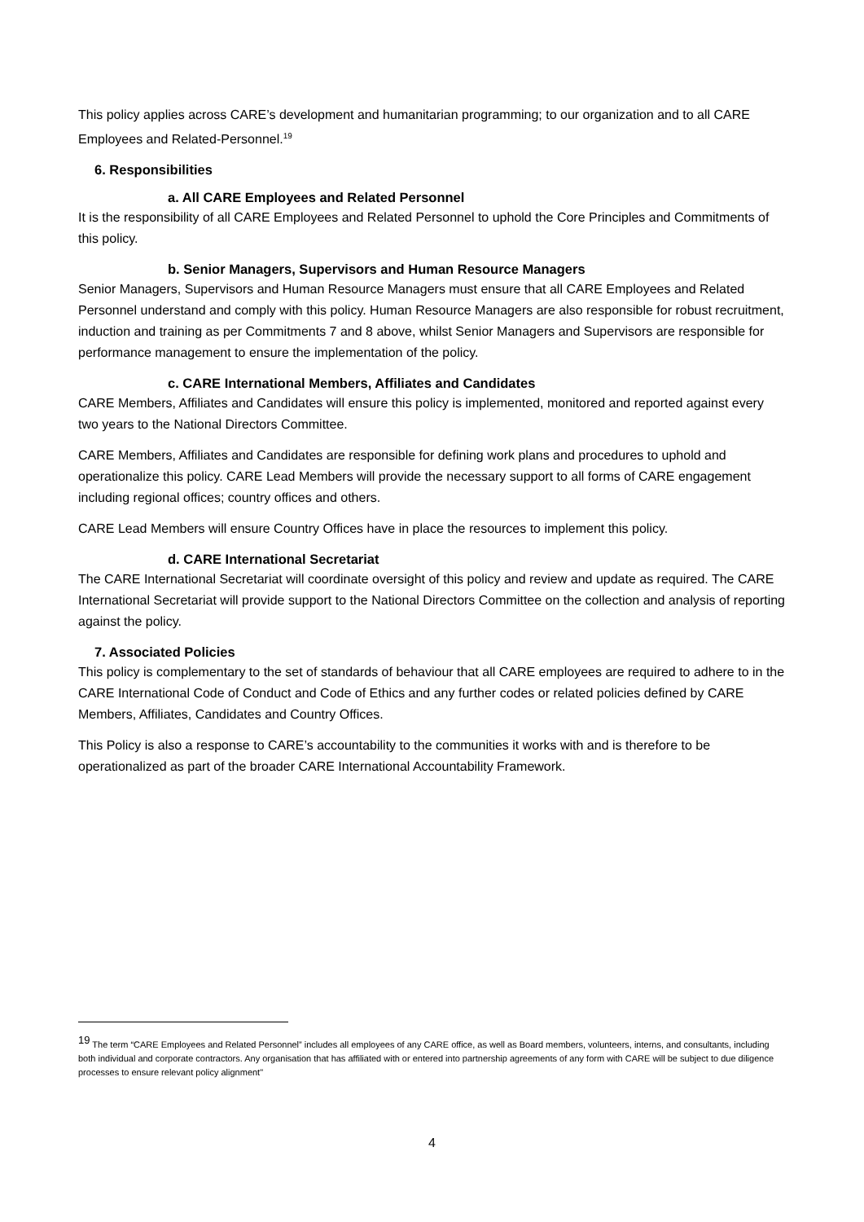This policy applies across CARE’s development and humanitarian programming; to our organization and to all CARE Employees and Related-Personnel.<sup>19</sup>
6. Responsibilities
a. All CARE Employees and Related Personnel
It is the responsibility of all CARE Employees and Related Personnel to uphold the Core Principles and Commitments of this policy.
b. Senior Managers, Supervisors and Human Resource Managers
Senior Managers, Supervisors and Human Resource Managers must ensure that all CARE Employees and Related Personnel understand and comply with this policy. Human Resource Managers are also responsible for robust recruitment, induction and training as per Commitments 7 and 8 above, whilst Senior Managers and Supervisors are responsible for performance management to ensure the implementation of the policy.
c. CARE International Members, Affiliates and Candidates
CARE Members, Affiliates and Candidates will ensure this policy is implemented, monitored and reported against every two years to the National Directors Committee.
CARE Members, Affiliates and Candidates are responsible for defining work plans and procedures to uphold and operationalize this policy. CARE Lead Members will provide the necessary support to all forms of CARE engagement including regional offices; country offices and others.
CARE Lead Members will ensure Country Offices have in place the resources to implement this policy.
d. CARE International Secretariat
The CARE International Secretariat will coordinate oversight of this policy and review and update as required. The CARE International Secretariat will provide support to the National Directors Committee on the collection and analysis of reporting against the policy.
7. Associated Policies
This policy is complementary to the set of standards of behaviour that all CARE employees are required to adhere to in the CARE International Code of Conduct and Code of Ethics and any further codes or related policies defined by CARE Members, Affiliates, Candidates and Country Offices.
This Policy is also a response to CARE’s accountability to the communities it works with and is therefore to be operationalized as part of the broader CARE International Accountability Framework.
<sup>19</sup> The term “CARE Employees and Related Personnel” includes all employees of any CARE office, as well as Board members, volunteers, interns, and consultants, including both individual and corporate contractors. Any organisation that has affiliated with or entered into partnership agreements of any form with CARE will be subject to due diligence processes to ensure relevant policy alignment"
4